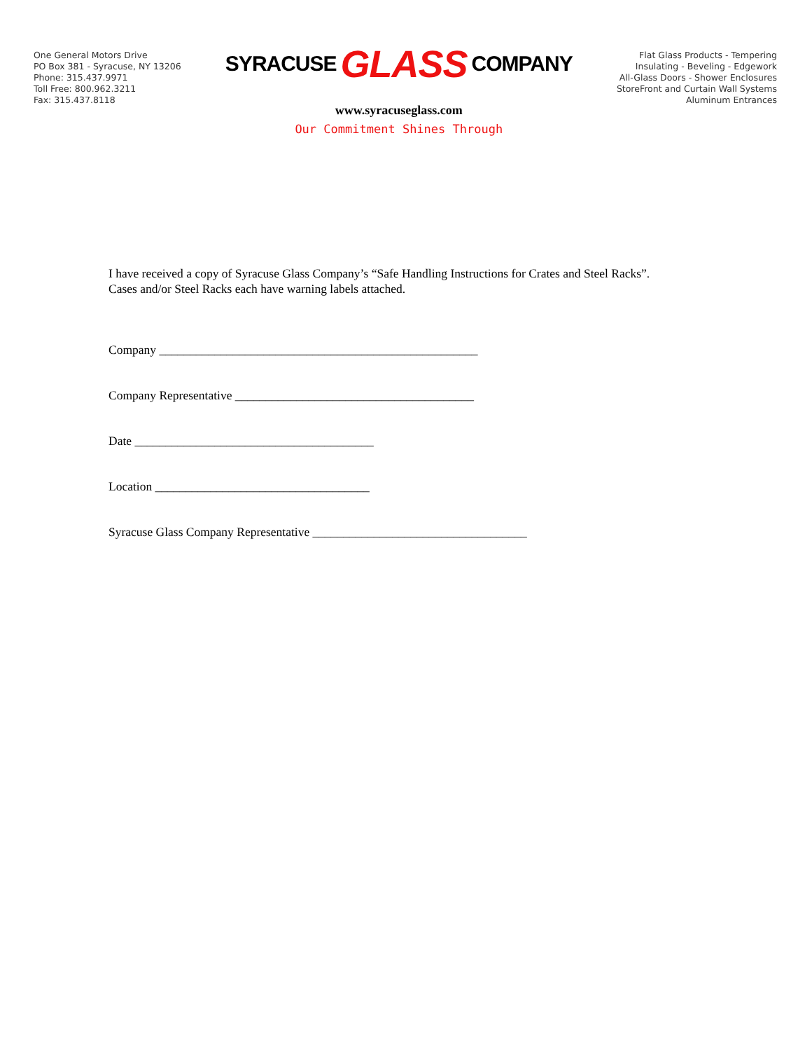One General Motors Drive
PO Box 381 - Syracuse, NY 13206
Phone: 315.437.9971
Toll Free: 800.962.3211
Fax: 315.437.8118
SYRACUSE GLASS COMPANY
www.syracuseglass.com
Our Commitment Shines Through
Flat Glass Products - Tempering
Insulating - Beveling - Edgework
All-Glass Doors - Shower Enclosures
StoreFront and Curtain Wall Systems
Aluminum Entrances
I have received a copy of Syracuse Glass Company’s “Safe Handling Instructions for Crates and Steel Racks”.
Cases and/or Steel Racks each have warning labels attached.
Company ____________________________________________________
Company Representative _______________________________________
Date _______________________________________
Location ___________________________________
Syracuse Glass Company Representative ___________________________________